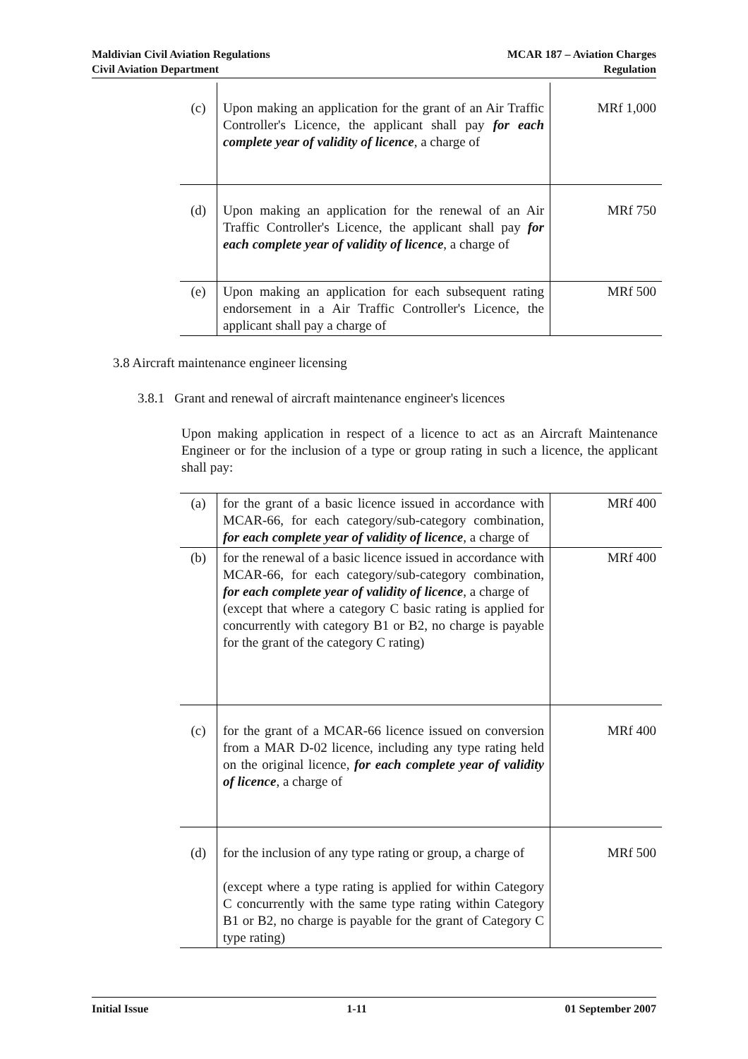Maldivian Civil Aviation Regulations
Civil Aviation Department
MCAR 187 – Aviation Charges
Regulation
| (c) | Upon making an application for the grant of an Air Traffic Controller's Licence, the applicant shall pay for each complete year of validity of licence , a charge of | MRf 1,000 |
| (d) | Upon making an application for the renewal of an Air Traffic Controller's Licence, the applicant shall pay for each complete year of validity of licence , a charge of | MRf 750 |
| (e) | Upon making an application for each subsequent rating endorsement in a Air Traffic Controller's Licence, the applicant shall pay a charge of | MRf 500 |
3.8 Aircraft maintenance engineer licensing
3.8.1 Grant and renewal of aircraft maintenance engineer's licences
Upon making application in respect of a licence to act as an Aircraft Maintenance Engineer or for the inclusion of a type or group rating in such a licence, the applicant shall pay:
| (a) | for the grant of a basic licence issued in accordance with MCAR-66, for each category/sub-category combination, for each complete year of validity of licence , a charge of | MRf 400 |
| (b) | for the renewal of a basic licence issued in accordance with MCAR-66, for each category/sub-category combination, for each complete year of validity of licence , a charge of (except that where a category C basic rating is applied for concurrently with category B1 or B2, no charge is payable for the grant of the category C rating) | MRf 400 |
| (c) | for the grant of a MCAR-66 licence issued on conversion from a MAR D-02 licence, including any type rating held on the original licence, for each complete year of validity of licence , a charge of | MRf 400 |
| (d) | for the inclusion of any type rating or group, a charge of (except where a type rating is applied for within Category C concurrently with the same type rating within Category B1 or B2, no charge is payable for the grant of Category C type rating) | MRf 500 |
Initial Issue 1-11 01 September 2007